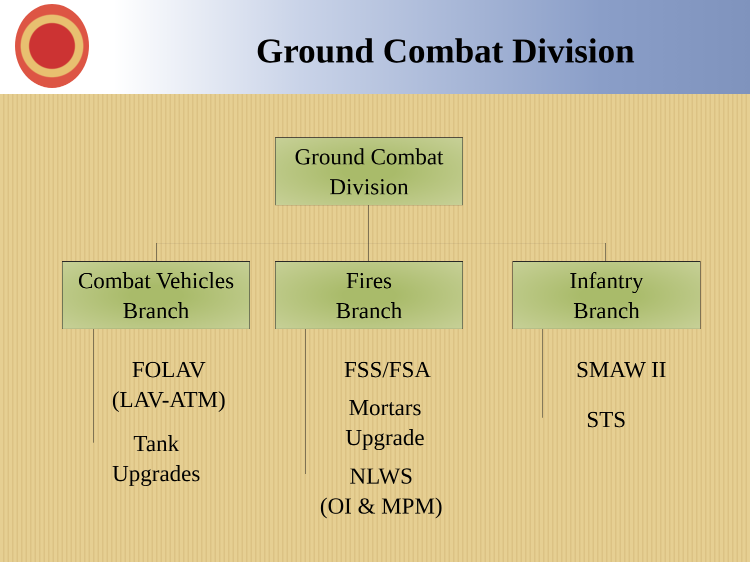Ground Combat Division
Ground Combat
Division
Combat Vehicles
Branch
Fires
Branch
Infantry
Branch
FOLAV
(LAV-ATM)
Tank
Upgrades
FSS/FSA
Mortars
Upgrade
NLWS
(OI & MPM)
SMAW II
STS